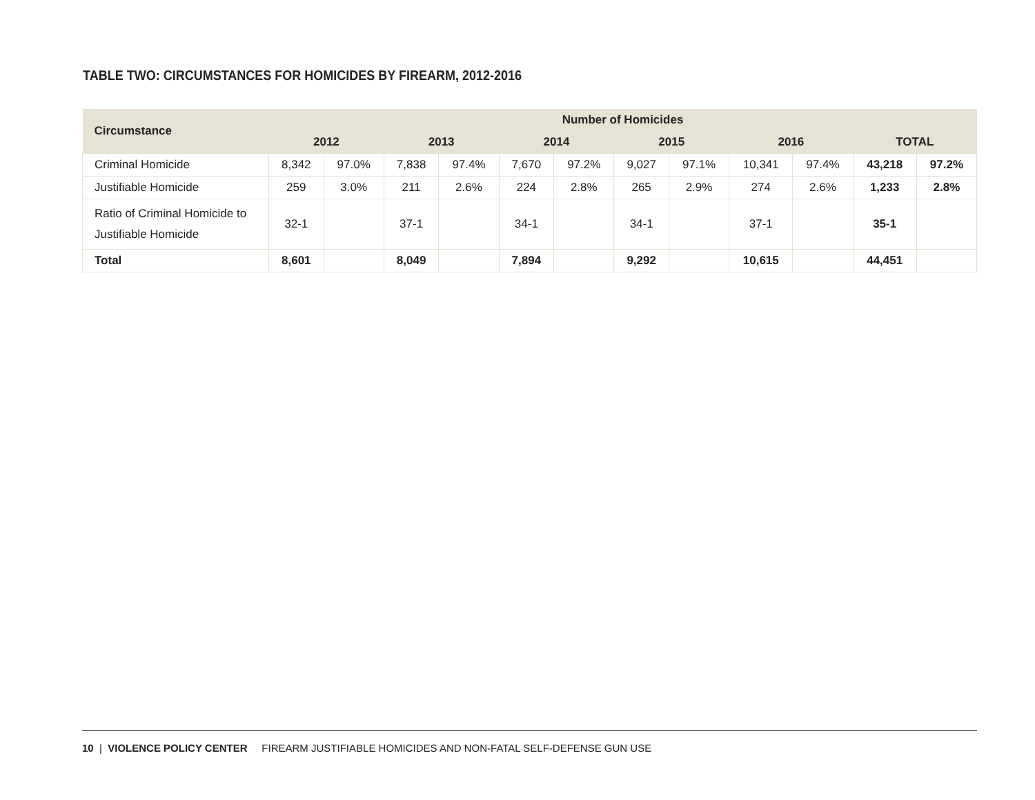TABLE TWO: CIRCUMSTANCES FOR HOMICIDES BY FIREARM, 2012-2016
| Circumstance | Number of Homicides | | | | | | | | | | | |
| --- | --- | --- | --- | --- | --- | --- | --- | --- | --- | --- | --- | --- |
| | 2012 | | 2013 | | 2014 | | 2015 | | 2016 | | TOTAL | |
| Criminal Homicide | 8,342 | 97.0% | 7,838 | 97.4% | 7,670 | 97.2% | 9,027 | 97.1% | 10,341 | 97.4% | 43,218 | 97.2% |
| Justifiable Homicide | 259 | 3.0% | 211 | 2.6% | 224 | 2.8% | 265 | 2.9% | 274 | 2.6% | 1,233 | 2.8% |
| Ratio of Criminal Homicide to Justifiable Homicide | 32-1 | | 37-1 | | 34-1 | | 34-1 | | 37-1 | | 35-1 | |
| Total | 8,601 | | 8,049 | | 7,894 | | 9,292 | | 10,615 | | 44,451 | |
10 | VIOLENCE POLICY CENTER FIREARM JUSTIFIABLE HOMICIDES AND NON-FATAL SELF-DEFENSE GUN USE